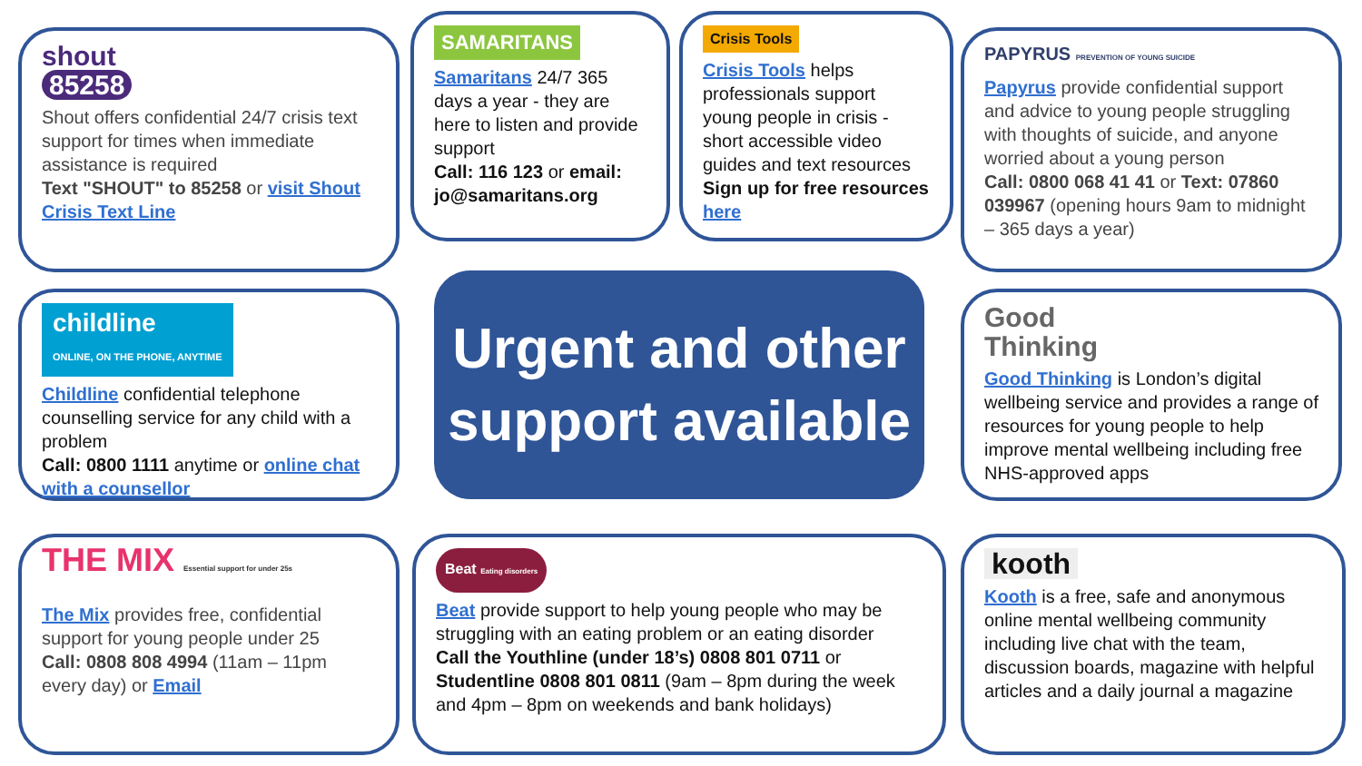shout
85258
Shout offers confidential 24/7 crisis text support for times when immediate assistance is required
Text "SHOUT" to 85258 or visit Shout Crisis Text Line
SAMARITANS
Samaritans 24/7 365 days a year - they are here to listen and provide support
Call: 116 123 or email: jo@samaritans.org
Crisis Tools
Crisis Tools helps professionals support young people in crisis - short accessible video guides and text resources
Sign up for free resources here
PAPYRUS PREVENTION OF YOUNG SUICIDE
Papyrus provide confidential support and advice to young people struggling with thoughts of suicide, and anyone worried about a young person
Call: 0800 068 41 41 or Text: 07860 039967 (opening hours 9am to midnight – 365 days a year)
childline
ONLINE, ON THE PHONE, ANYTIME
Childline confidential telephone counselling service for any child with a problem
Call: 0800 1111 anytime or online chat with a counsellor
Urgent and other support available
Good
Thinking
Good Thinking is London’s digital wellbeing service and provides a range of resources for young people to help improve mental wellbeing including free NHS-approved apps
THE MIX Essential support for under 25s
The Mix provides free, confidential support for young people under 25
Call: 0808 808 4994 (11am – 11pm every day) or Email
Beat Eating disorders
Beat provide support to help young people who may be struggling with an eating problem or an eating disorder
Call the Youthline (under 18’s) 0808 801 0711 or Studentline 0808 801 0811 (9am – 8pm during the week and 4pm – 8pm on weekends and bank holidays)
kooth
Kooth is a free, safe and anonymous online mental wellbeing community including live chat with the team, discussion boards, magazine with helpful articles and a daily journal a magazine